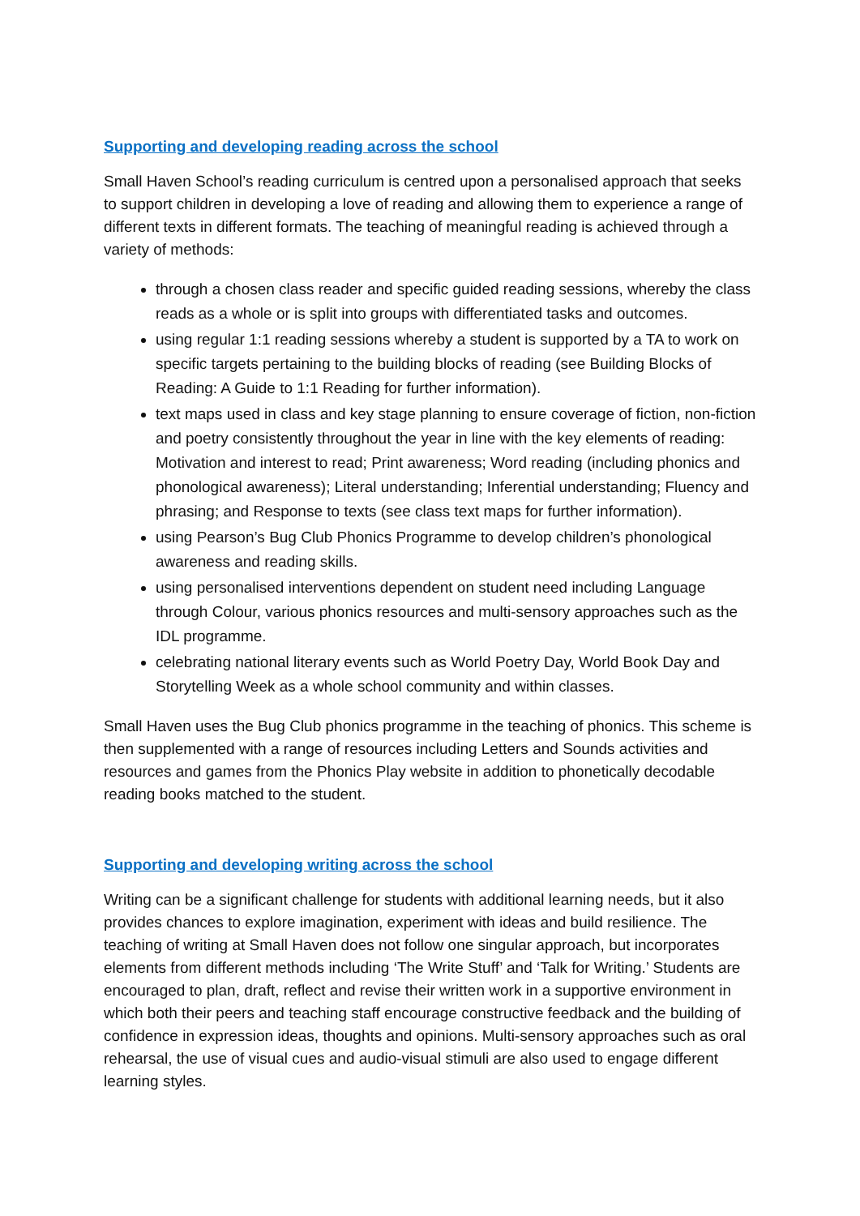Supporting and developing reading across the school
Small Haven School’s reading curriculum is centred upon a personalised approach that seeks to support children in developing a love of reading and allowing them to experience a range of different texts in different formats. The teaching of meaningful reading is achieved through a variety of methods:
through a chosen class reader and specific guided reading sessions, whereby the class reads as a whole or is split into groups with differentiated tasks and outcomes.
using regular 1:1 reading sessions whereby a student is supported by a TA to work on specific targets pertaining to the building blocks of reading (see Building Blocks of Reading: A Guide to 1:1 Reading for further information).
text maps used in class and key stage planning to ensure coverage of fiction, non-fiction and poetry consistently throughout the year in line with the key elements of reading: Motivation and interest to read; Print awareness; Word reading (including phonics and phonological awareness); Literal understanding; Inferential understanding; Fluency and phrasing; and Response to texts (see class text maps for further information).
using Pearson’s Bug Club Phonics Programme to develop children’s phonological awareness and reading skills.
using personalised interventions dependent on student need including Language through Colour, various phonics resources and multi-sensory approaches such as the IDL programme.
celebrating national literary events such as World Poetry Day, World Book Day and Storytelling Week as a whole school community and within classes.
Small Haven uses the Bug Club phonics programme in the teaching of phonics. This scheme is then supplemented with a range of resources including Letters and Sounds activities and resources and games from the Phonics Play website in addition to phonetically decodable reading books matched to the student.
Supporting and developing writing across the school
Writing can be a significant challenge for students with additional learning needs, but it also provides chances to explore imagination, experiment with ideas and build resilience. The teaching of writing at Small Haven does not follow one singular approach, but incorporates elements from different methods including ‘The Write Stuff’ and ‘Talk for Writing.’ Students are encouraged to plan, draft, reflect and revise their written work in a supportive environment in which both their peers and teaching staff encourage constructive feedback and the building of confidence in expression ideas, thoughts and opinions. Multi-sensory approaches such as oral rehearsal, the use of visual cues and audio-visual stimuli are also used to engage different learning styles.